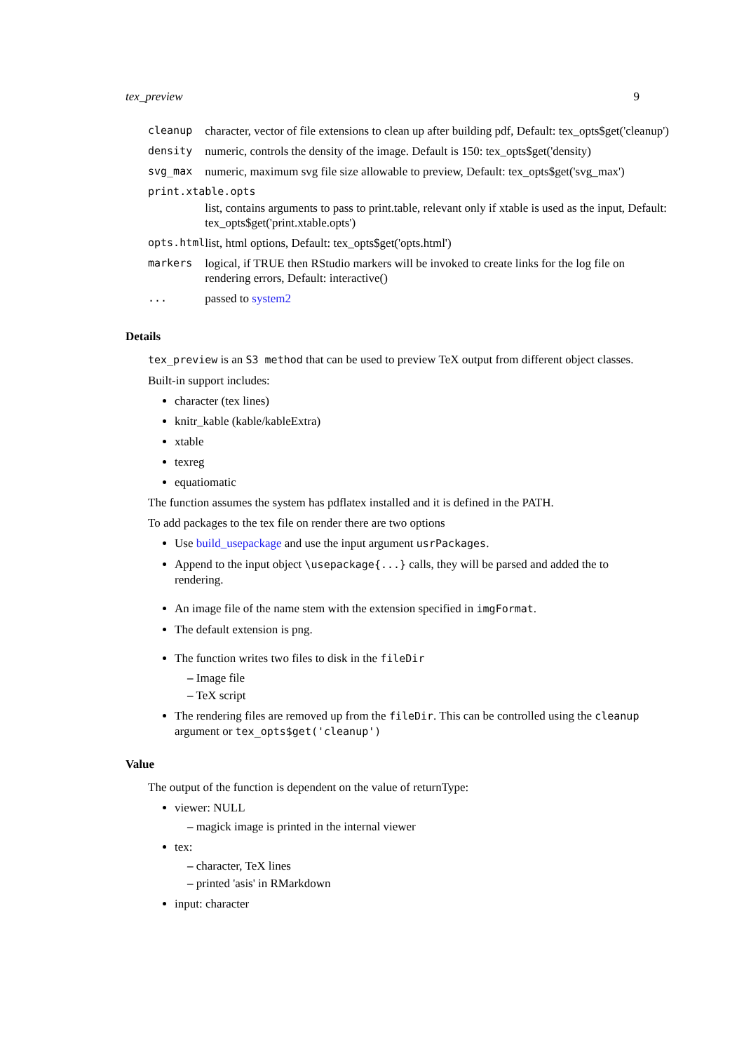tex_preview 9
| cleanup | character, vector of file extensions to clean up after building pdf, Default: tex_opts$get('cleanup') |
| density | numeric, controls the density of the image. Default is 150: tex_opts$get('density) |
| svg_max | numeric, maximum svg file size allowable to preview, Default: tex_opts$get('svg_max') |
| print.xtable.opts | |
| | list, contains arguments to pass to print.table, relevant only if xtable is used as the input, Default: tex_opts$get('print.xtable.opts') |
| opts.html | list, html options, Default: tex_opts$get('opts.html') |
| markers | logical, if TRUE then RStudio markers will be invoked to create links for the log file on rendering errors, Default: interactive() |
| ... | passed to system2 |
Details
tex_preview is an S3 method that can be used to preview TeX output from different object classes.
Built-in support includes:
character (tex lines)
knitr_kable (kable/kableExtra)
xtable
texreg
equatiomatic
The function assumes the system has pdflatex installed and it is defined in the PATH.
To add packages to the tex file on render there are two options
Use build_usepackage and use the input argument usrPackages.
Append to the input object \usepackage{...} calls, they will be parsed and added the to rendering.
An image file of the name stem with the extension specified in imgFormat.
The default extension is png.
The function writes two files to disk in the fileDir
– Image file
– TeX script
The rendering files are removed up from the fileDir. This can be controlled using the cleanup argument or tex_opts$get('cleanup')
Value
The output of the function is dependent on the value of returnType:
viewer: NULL
– magick image is printed in the internal viewer
tex:
– character, TeX lines
– printed 'asis' in RMarkdown
input: character